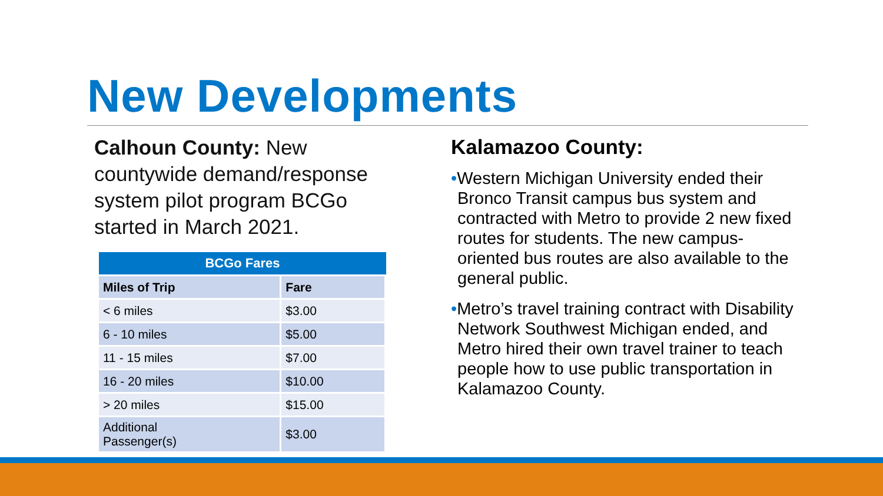New Developments
Calhoun County: New countywide demand/response system pilot program BCGo started in March 2021.
| BCGo Fares | |
| --- | --- |
| Miles of Trip | Fare |
| < 6 miles | $3.00 |
| 6 - 10 miles | $5.00 |
| 11 - 15 miles | $7.00 |
| 16 - 20 miles | $10.00 |
| > 20 miles | $15.00 |
| Additional Passenger(s) | $3.00 |
Kalamazoo County:
•Western Michigan University ended their Bronco Transit campus bus system and contracted with Metro to provide 2 new fixed routes for students. The new campus-oriented bus routes are also available to the general public.
•Metro’s travel training contract with Disability Network Southwest Michigan ended, and Metro hired their own travel trainer to teach people how to use public transportation in Kalamazoo County.